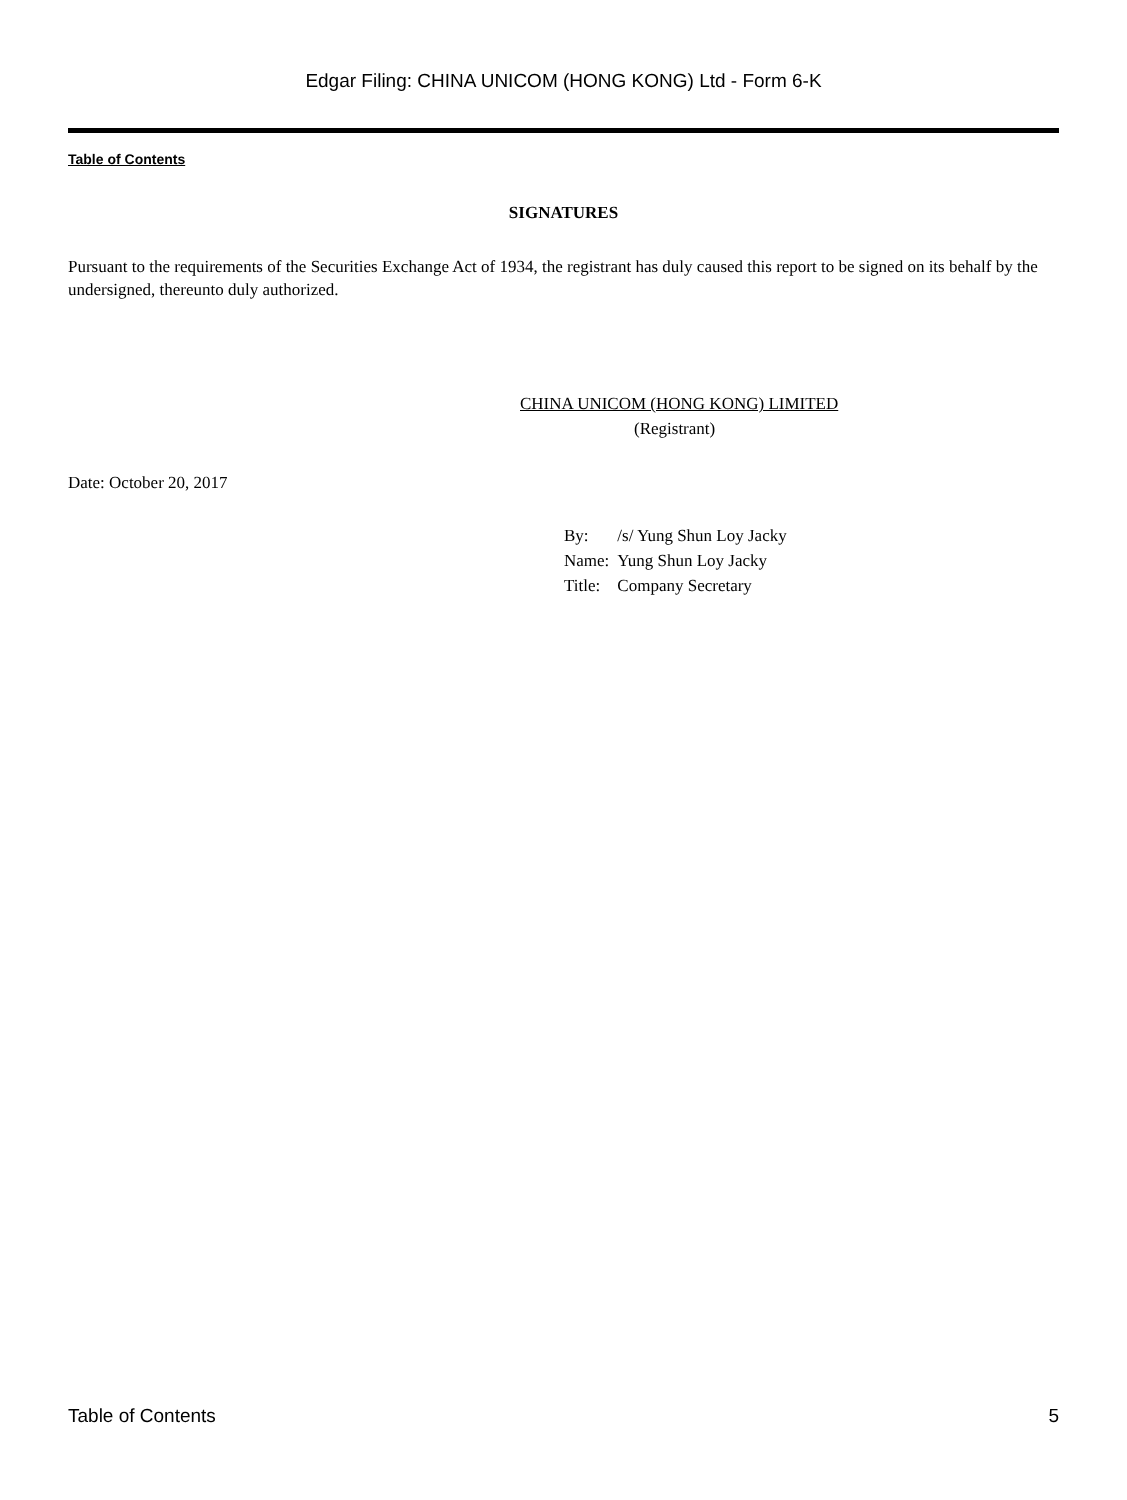Edgar Filing: CHINA UNICOM (HONG KONG) Ltd - Form 6-K
Table of Contents
SIGNATURES
Pursuant to the requirements of the Securities Exchange Act of 1934, the registrant has duly caused this report to be signed on its behalf by the undersigned, thereunto duly authorized.
CHINA UNICOM (HONG KONG) LIMITED
(Registrant)
Date: October 20, 2017
| By: | /s/ Yung Shun Loy Jacky |
| Name: | Yung Shun Loy Jacky |
| Title: | Company Secretary |
Table of Contents 5